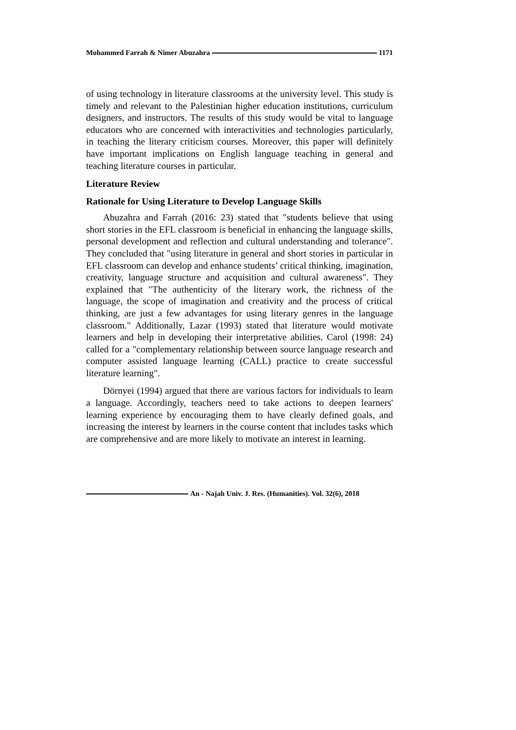Mohammed Farrah & Nimer Abuzahra 1171
of using technology in literature classrooms at the university level. This study is timely and relevant to the Palestinian higher education institutions, curriculum designers, and instructors. The results of this study would be vital to language educators who are concerned with interactivities and technologies particularly, in teaching the literary criticism courses. Moreover, this paper will definitely have important implications on English language teaching in general and teaching literature courses in particular.
Literature Review
Rationale for Using Literature to Develop Language Skills
Abuzahra and Farrah (2016: 23) stated that "students believe that using short stories in the EFL classroom is beneficial in enhancing the language skills, personal development and reflection and cultural understanding and tolerance". They concluded that "using literature in general and short stories in particular in EFL classroom can develop and enhance students’ critical thinking, imagination, creativity, language structure and acquisition and cultural awareness". They explained that "The authenticity of the literary work, the richness of the language, the scope of imagination and creativity and the process of critical thinking, are just a few advantages for using literary genres in the language classroom." Additionally, Lazar (1993) stated that literature would motivate learners and help in developing their interpretative abilities. Carol (1998: 24) called for a "complementary relationship between source language research and computer assisted language learning (CALL) practice to create successful literature learning".
Dörnyei (1994) argued that there are various factors for individuals to learn a language. Accordingly, teachers need to take actions to deepen learners' learning experience by encouraging them to have clearly defined goals, and increasing the interest by learners in the course content that includes tasks which are comprehensive and are more likely to motivate an interest in learning.
An - Najah Univ. J. Res. (Humanities). Vol. 32(6), 2018